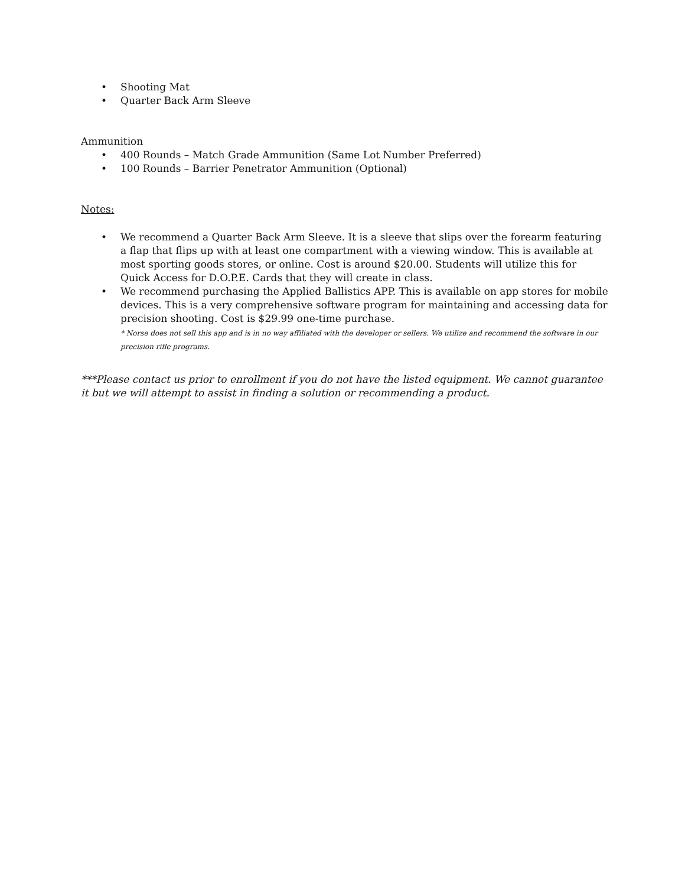• Shooting Mat
• Quarter Back Arm Sleeve
Ammunition
• 400 Rounds – Match Grade Ammunition (Same Lot Number Preferred)
• 100 Rounds – Barrier Penetrator Ammunition (Optional)
Notes:
• We recommend a Quarter Back Arm Sleeve. It is a sleeve that slips over the forearm featuring a flap that flips up with at least one compartment with a viewing window. This is available at most sporting goods stores, or online. Cost is around $20.00. Students will utilize this for Quick Access for D.O.P.E. Cards that they will create in class.
• We recommend purchasing the Applied Ballistics APP. This is available on app stores for mobile devices. This is a very comprehensive software program for maintaining and accessing data for precision shooting. Cost is $29.99 one-time purchase.
* Norse does not sell this app and is in no way affiliated with the developer or sellers. We utilize and recommend the software in our precision rifle programs.
***Please contact us prior to enrollment if you do not have the listed equipment. We cannot guarantee it but we will attempt to assist in finding a solution or recommending a product.